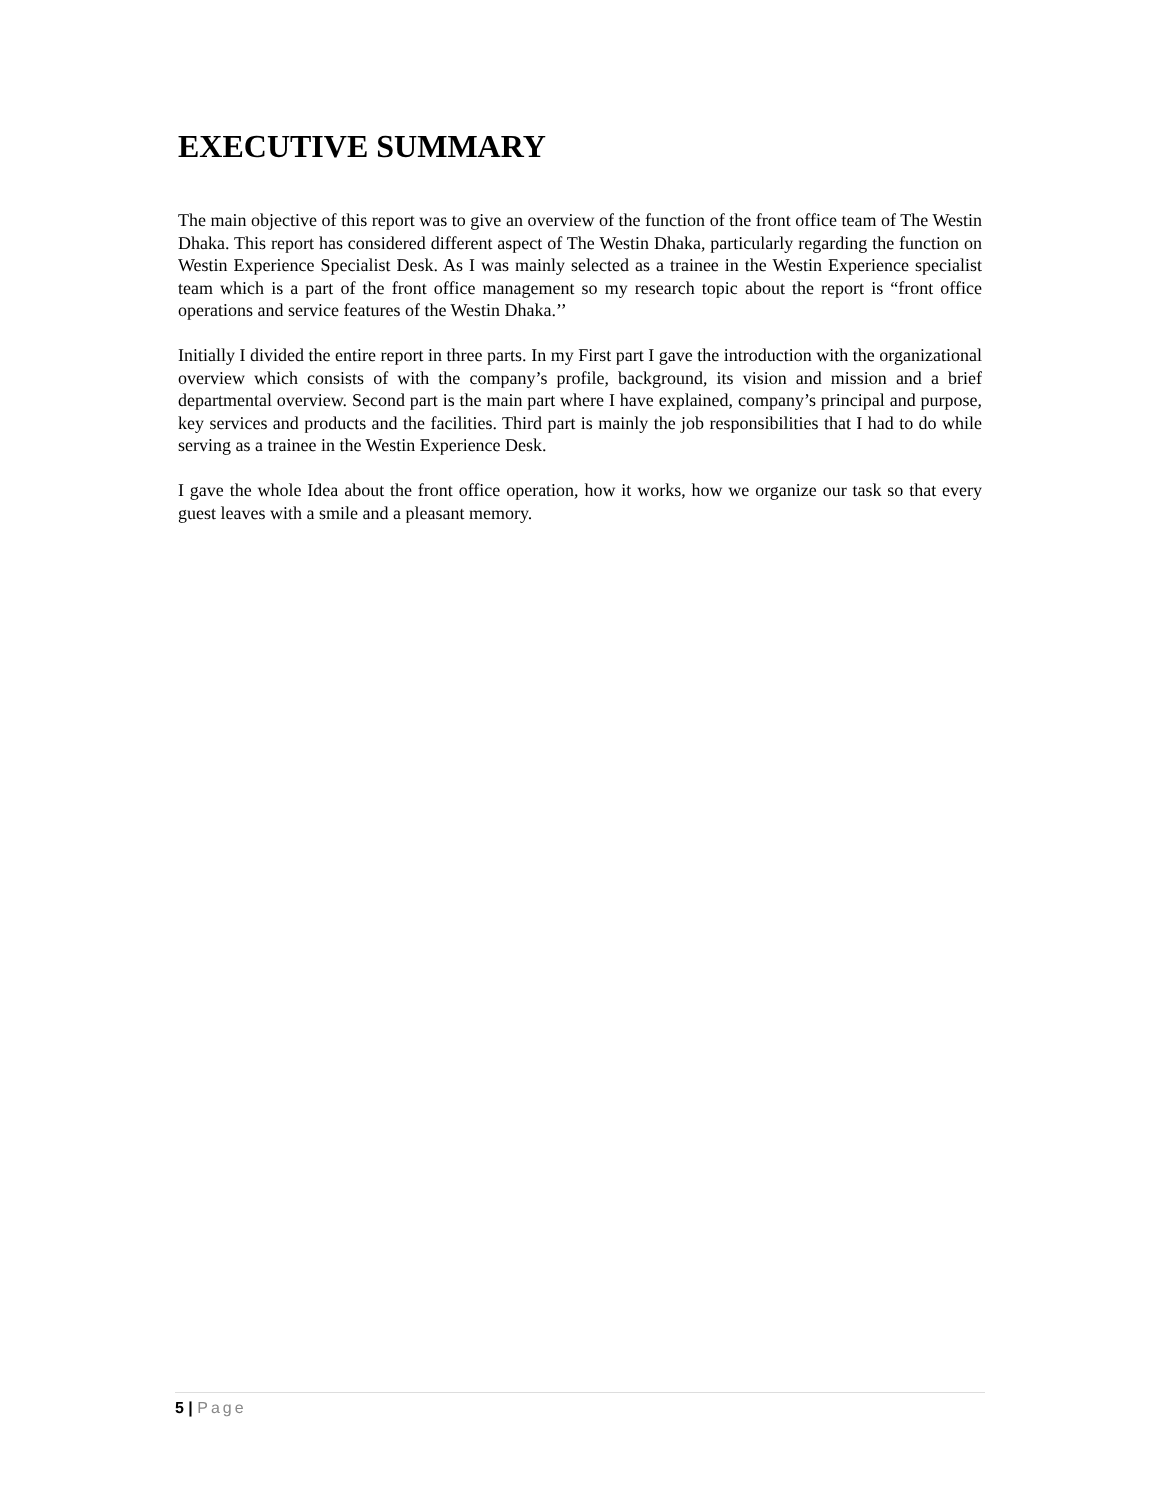EXECUTIVE SUMMARY
The main objective of this report was to give an overview of the function of the front office team of The Westin Dhaka. This report has considered different aspect of The Westin Dhaka, particularly regarding the function on Westin Experience Specialist Desk. As I was mainly selected as a trainee in the Westin Experience specialist team which is a part of the front office management so my research topic about the report is “front office operations and service features of the Westin Dhaka.’’
Initially I divided the entire report in three parts. In my First part I gave the introduction with the organizational overview which consists of with the company’s profile, background, its vision and mission and a brief departmental overview. Second part is the main part where I have explained, company’s principal and purpose, key services and products and the facilities. Third part is mainly the job responsibilities that I had to do while serving as a trainee in the Westin Experience Desk.
I gave the whole Idea about the front office operation, how it works, how we organize our task so that every guest leaves with a smile and a pleasant memory.
5 | Page